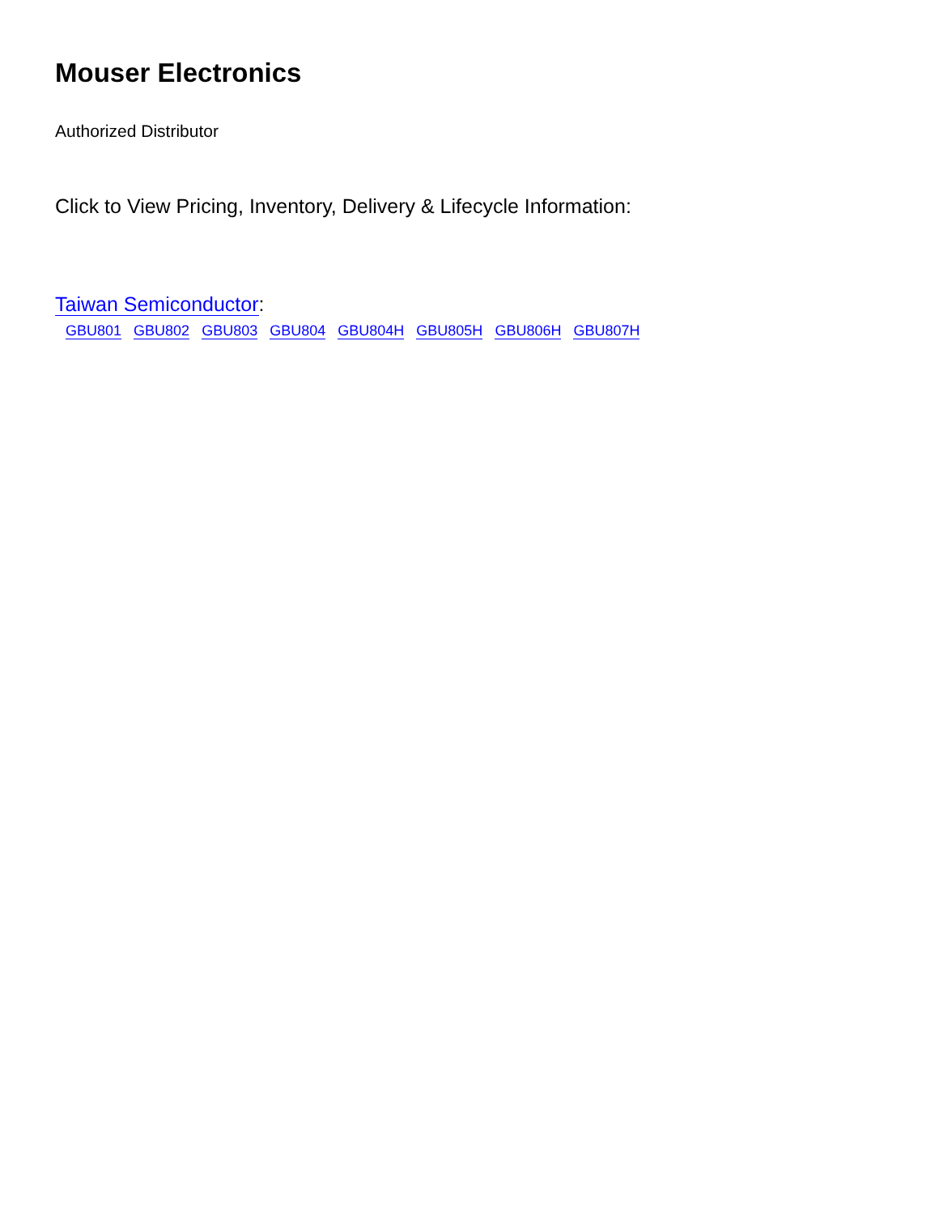Mouser Electronics
Authorized Distributor
Click to View Pricing, Inventory, Delivery & Lifecycle Information:
Taiwan Semiconductor:
GBU801 GBU802 GBU803 GBU804 GBU804H GBU805H GBU806H GBU807H